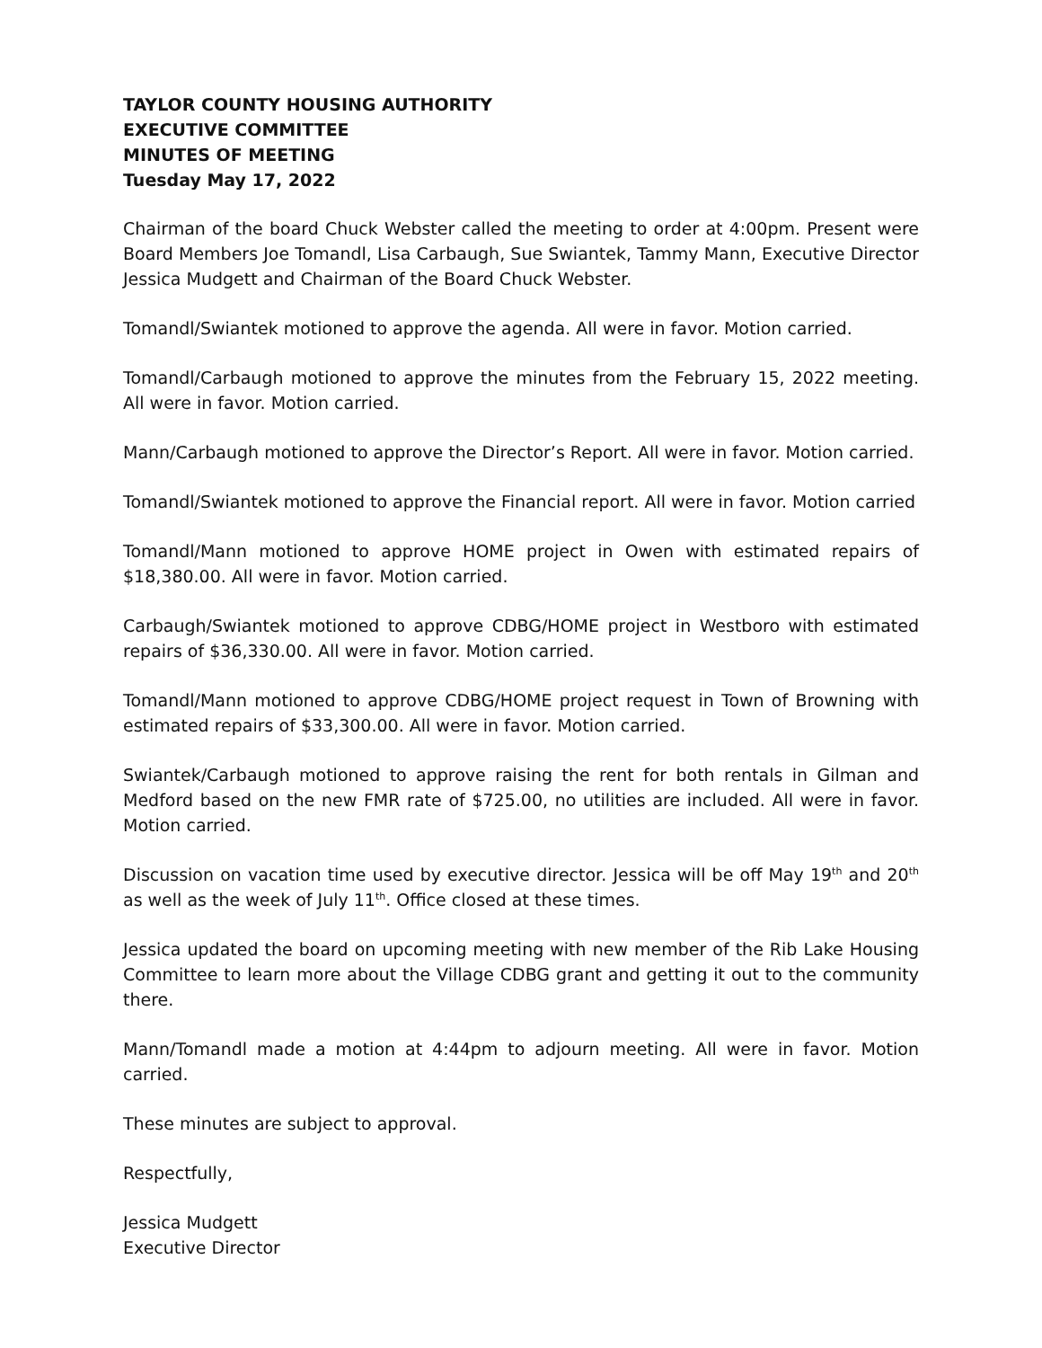TAYLOR COUNTY HOUSING AUTHORITY
EXECUTIVE COMMITTEE
MINUTES OF MEETING
Tuesday May 17, 2022
Chairman of the board Chuck Webster called the meeting to order at 4:00pm. Present were Board Members Joe Tomandl, Lisa Carbaugh, Sue Swiantek, Tammy Mann, Executive Director Jessica Mudgett and Chairman of the Board Chuck Webster.
Tomandl/Swiantek motioned to approve the agenda. All were in favor. Motion carried.
Tomandl/Carbaugh motioned to approve the minutes from the February 15, 2022 meeting. All were in favor. Motion carried.
Mann/Carbaugh motioned to approve the Director’s Report. All were in favor. Motion carried.
Tomandl/Swiantek motioned to approve the Financial report. All were in favor. Motion carried
Tomandl/Mann motioned to approve HOME project in Owen with estimated repairs of $18,380.00. All were in favor. Motion carried.
Carbaugh/Swiantek motioned to approve CDBG/HOME project in Westboro with estimated repairs of $36,330.00. All were in favor. Motion carried.
Tomandl/Mann motioned to approve CDBG/HOME project request in Town of Browning with estimated repairs of $33,300.00. All were in favor. Motion carried.
Swiantek/Carbaugh motioned to approve raising the rent for both rentals in Gilman and Medford based on the new FMR rate of $725.00, no utilities are included. All were in favor. Motion carried.
Discussion on vacation time used by executive director. Jessica will be off May 19<sup>th</sup> and 20<sup>th</sup> as well as the week of July 11<sup>th</sup>. Office closed at these times.
Jessica updated the board on upcoming meeting with new member of the Rib Lake Housing Committee to learn more about the Village CDBG grant and getting it out to the community there.
Mann/Tomandl made a motion at 4:44pm to adjourn meeting. All were in favor. Motion carried.
These minutes are subject to approval.
Respectfully,
Jessica Mudgett
Executive Director